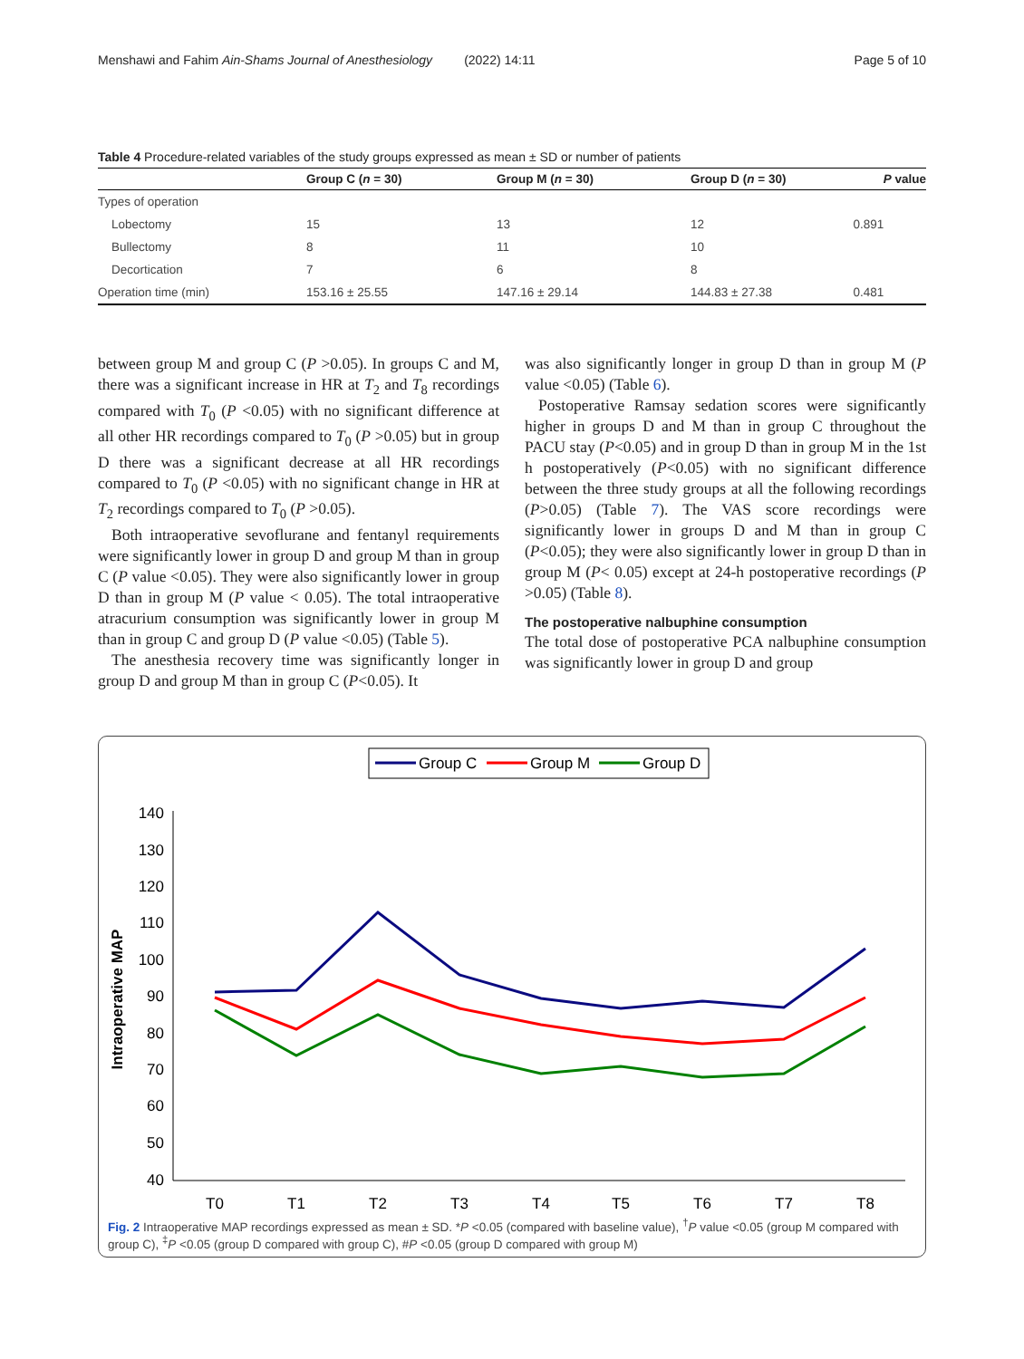Menshawi and Fahim Ain-Shams Journal of Anesthesiology (2022) 14:11 Page 5 of 10
Table 4 Procedure-related variables of the study groups expressed as mean ± SD or number of patients
| | Group C ( n = 30) | Group M ( n = 30) | Group D ( n = 30) | P value |
| --- | --- | --- | --- | --- |
| Types of operation | | | | |
| Lobectomy | 15 | 13 | 12 | 0.891 |
| Bullectomy | 8 | 11 | 10 | |
| Decortication | 7 | 6 | 8 | |
| Operation time (min) | 153.16 ± 25.55 | 147.16 ± 29.14 | 144.83 ± 27.38 | 0.481 |
between group M and group C (P >0.05). In groups C and M, there was a significant increase in HR at T<sub>2</sub> and T<sub>8</sub> recordings compared with T<sub>0</sub> (P <0.05) with no significant difference at all other HR recordings compared to T<sub>0</sub> (P >0.05) but in group D there was a significant decrease at all HR recordings compared to T<sub>0</sub> (P <0.05) with no significant change in HR at T<sub>2</sub> recordings compared to T<sub>0</sub> (P >0.05).
Both intraoperative sevoflurane and fentanyl requirements were significantly lower in group D and group M than in group C (P value <0.05). They were also significantly lower in group D than in group M (P value < 0.05). The total intraoperative atracurium consumption was significantly lower in group M than in group C and group D (P value <0.05) (Table 5).
The anesthesia recovery time was significantly longer in group D and group M than in group C (P<0.05). It
was also significantly longer in group D than in group M (P value <0.05) (Table 6).
Postoperative Ramsay sedation scores were significantly higher in groups D and M than in group C throughout the PACU stay (P<0.05) and in group D than in group M in the 1st h postoperatively (P<0.05) with no significant difference between the three study groups at all the following recordings (P>0.05) (Table 7). The VAS score recordings were significantly lower in groups D and M than in group C (P<0.05); they were also significantly lower in group D than in group M (P< 0.05) except at 24-h postoperative recordings (P >0.05) (Table 8).
The postoperative nalbuphine consumption
The total dose of postoperative PCA nalbuphine consumption was significantly lower in group D and group
Group C
Group M
Group D
140
130
120
110
100
90
80
70
60
50
40
T0
T1
T2
T3
T4
T5
T6
T7
T8
Intraoperative MAP
Fig. 2 Intraoperative MAP recordings expressed as mean ± SD. *P <0.05 (compared with baseline value), <sup>†</sup>P value <0.05 (group M compared with group C), <sup>‡</sup>P <0.05 (group D compared with group C), #P <0.05 (group D compared with group M)